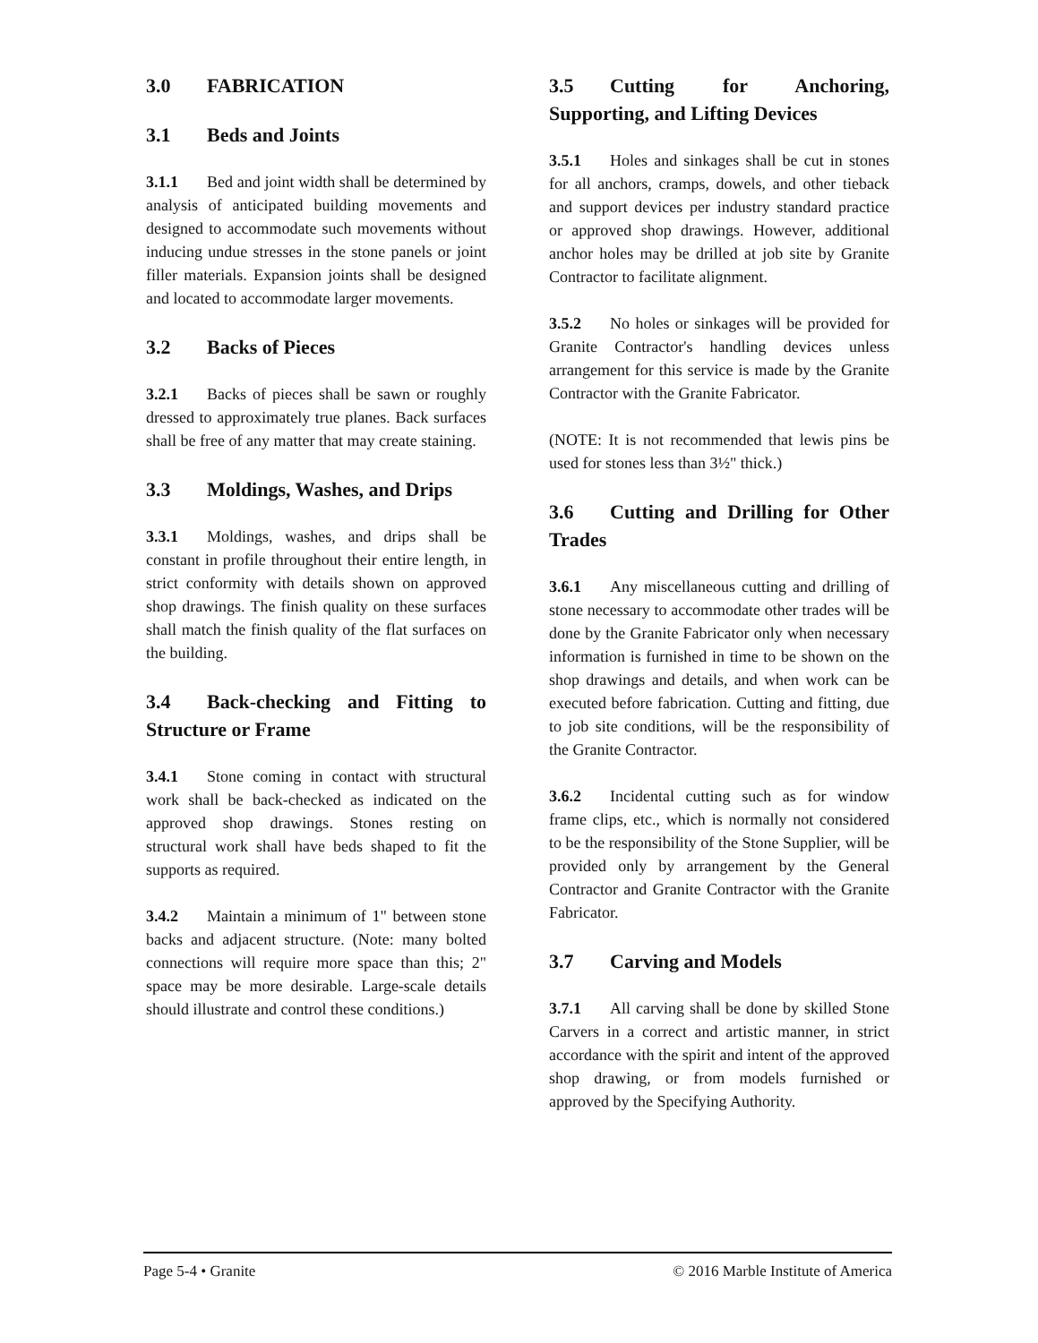3.0 FABRICATION
3.1 Beds and Joints
3.1.1 Bed and joint width shall be determined by analysis of anticipated building movements and designed to accommodate such movements without inducing undue stresses in the stone panels or joint filler materials. Expansion joints shall be designed and located to accommodate larger movements.
3.2 Backs of Pieces
3.2.1 Backs of pieces shall be sawn or roughly dressed to approximately true planes. Back surfaces shall be free of any matter that may create staining.
3.3 Moldings, Washes, and Drips
3.3.1 Moldings, washes, and drips shall be constant in profile throughout their entire length, in strict conformity with details shown on approved shop drawings. The finish quality on these surfaces shall match the finish quality of the flat surfaces on the building.
3.4 Back-checking and Fitting to Structure or Frame
3.4.1 Stone coming in contact with structural work shall be back-checked as indicated on the approved shop drawings. Stones resting on structural work shall have beds shaped to fit the supports as required.
3.4.2 Maintain a minimum of 1" between stone backs and adjacent structure. (Note: many bolted connections will require more space than this; 2" space may be more desirable. Large-scale details should illustrate and control these conditions.)
3.5 Cutting for Anchoring, Supporting, and Lifting Devices
3.5.1 Holes and sinkages shall be cut in stones for all anchors, cramps, dowels, and other tieback and support devices per industry standard practice or approved shop drawings. However, additional anchor holes may be drilled at job site by Granite Contractor to facilitate alignment.
3.5.2 No holes or sinkages will be provided for Granite Contractor's handling devices unless arrangement for this service is made by the Granite Contractor with the Granite Fabricator.
(NOTE: It is not recommended that lewis pins be used for stones less than 3½" thick.)
3.6 Cutting and Drilling for Other Trades
3.6.1 Any miscellaneous cutting and drilling of stone necessary to accommodate other trades will be done by the Granite Fabricator only when necessary information is furnished in time to be shown on the shop drawings and details, and when work can be executed before fabrication. Cutting and fitting, due to job site conditions, will be the responsibility of the Granite Contractor.
3.6.2 Incidental cutting such as for window frame clips, etc., which is normally not considered to be the responsibility of the Stone Supplier, will be provided only by arrangement by the General Contractor and Granite Contractor with the Granite Fabricator.
3.7 Carving and Models
3.7.1 All carving shall be done by skilled Stone Carvers in a correct and artistic manner, in strict accordance with the spirit and intent of the approved shop drawing, or from models furnished or approved by the Specifying Authority.
Page 5-4 • Granite © 2016 Marble Institute of America